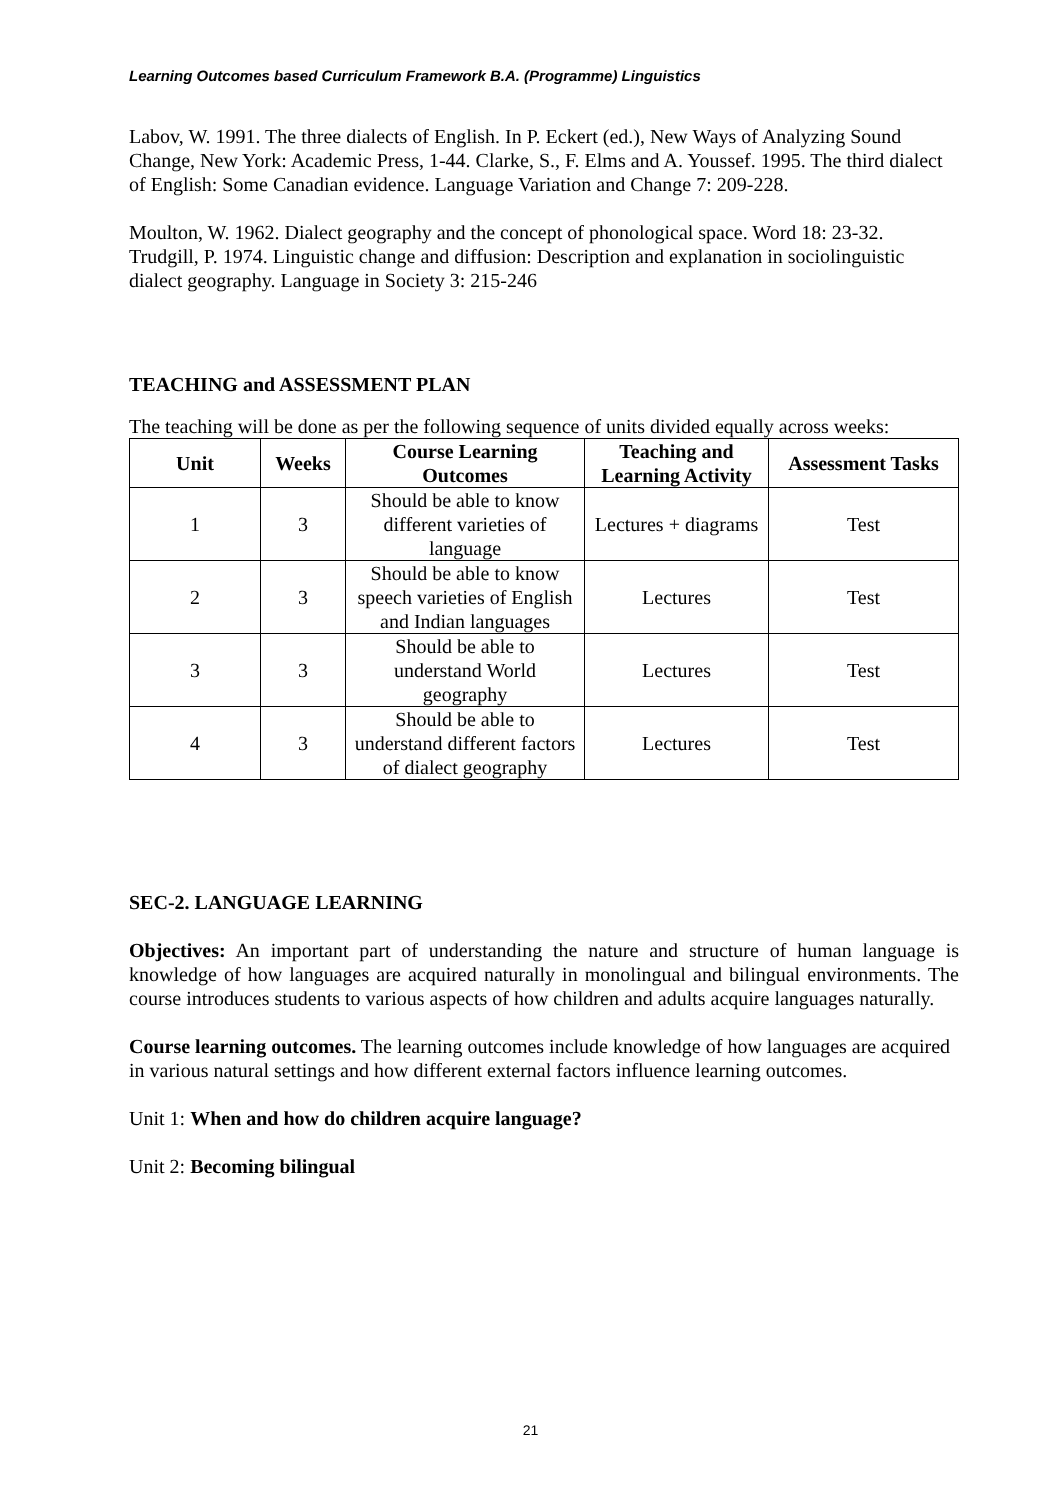Learning Outcomes based Curriculum Framework B.A. (Programme) Linguistics
Labov, W. 1991. The three dialects of English. In P. Eckert (ed.), New Ways of Analyzing Sound Change, New York: Academic Press, 1-44. Clarke, S., F. Elms and A. Youssef. 1995. The third dialect of English: Some Canadian evidence. Language Variation and Change 7: 209-228.
Moulton, W. 1962. Dialect geography and the concept of phonological space. Word 18: 23-32.
Trudgill, P. 1974. Linguistic change and diffusion: Description and explanation in sociolinguistic dialect geography. Language in Society 3: 215-246
TEACHING and ASSESSMENT PLAN
The teaching will be done as per the following sequence of units divided equally across weeks:
| Unit | Weeks | Course Learning Outcomes | Teaching and Learning Activity | Assessment Tasks |
| --- | --- | --- | --- | --- |
| 1 | 3 | Should be able to know different varieties of language | Lectures + diagrams | Test |
| 2 | 3 | Should be able to know speech varieties of English and Indian languages | Lectures | Test |
| 3 | 3 | Should be able to understand World geography | Lectures | Test |
| 4 | 3 | Should be able to understand different factors of dialect geography | Lectures | Test |
SEC-2. LANGUAGE LEARNING
Objectives: An important part of understanding the nature and structure of human language is knowledge of how languages are acquired naturally in monolingual and bilingual environments. The course introduces students to various aspects of how children and adults acquire languages naturally.
Course learning outcomes. The learning outcomes include knowledge of how languages are acquired in various natural settings and how different external factors influence learning outcomes.
Unit 1: When and how do children acquire language?
Unit 2: Becoming bilingual
21